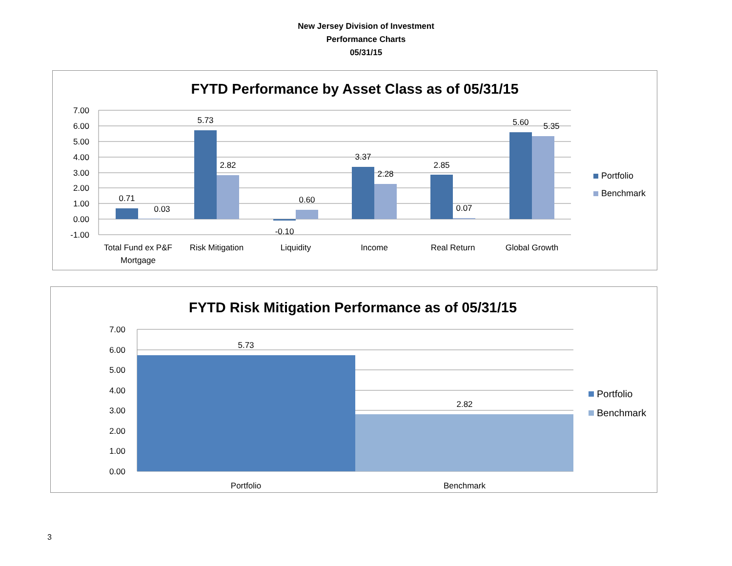New Jersey Division of Investment
Performance Charts
05/31/15
FYTD Performance by Asset Class as of 05/31/15
7.00
6.00
5.00
4.00
3.00
2.00
1.00
0.00
-1.00
0.71
0.03
5.73
2.82
-0.10
0.60
3.37
2.28
2.85
0.07
5.60
5.35
Total Fund ex P&F
Mortgage
Risk Mitigation
Liquidity
Income
Real Return
Global Growth
Portfolio
Benchmark
FYTD Risk Mitigation Performance as of 05/31/15
7.00
6.00
5.00
4.00
3.00
2.00
1.00
0.00
5.73
2.82
Portfolio
Benchmark
Portfolio
Benchmark
3